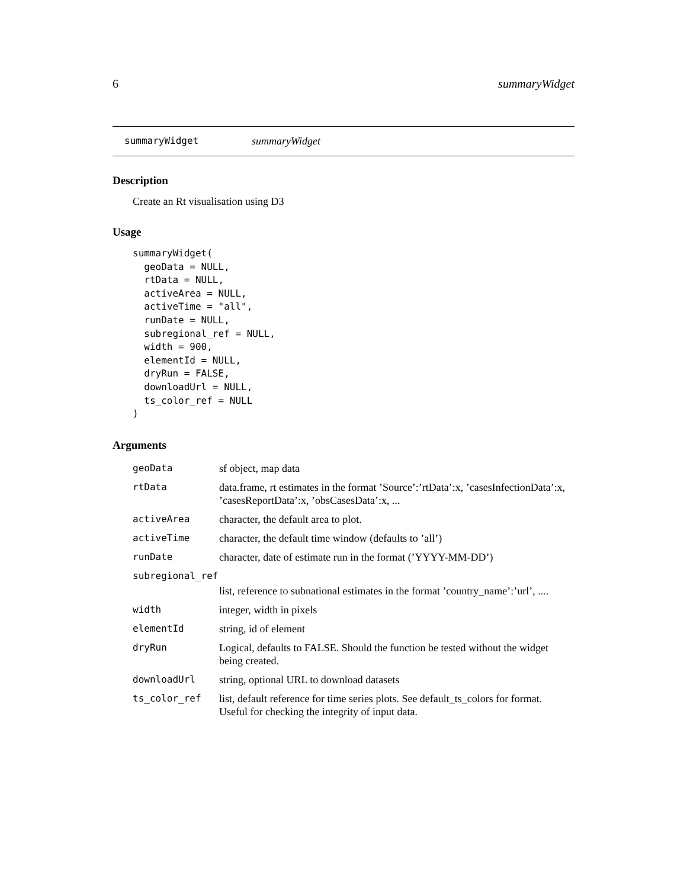6 summaryWidget
summaryWidget summaryWidget
Description
Create an Rt visualisation using D3
Usage
summaryWidget(
  geoData = NULL,
  rtData = NULL,
  activeArea = NULL,
  activeTime = "all",
  runDate = NULL,
  subregional_ref = NULL,
  width = 900,
  elementId = NULL,
  dryRun = FALSE,
  downloadUrl = NULL,
  ts_color_ref = NULL
)
Arguments
| geoData | sf object, map data |
| rtData | data.frame, rt estimates in the format ’Source’:’rtData’:x, ’casesInfectionData’:x, ’casesReportData’:x, ’obsCasesData’:x, ... |
| activeArea | character, the default area to plot. |
| activeTime | character, the default time window (defaults to ’all’) |
| runDate | character, date of estimate run in the format (’YYYY-MM-DD’) |
| subregional_ref | |
| | list, reference to subnational estimates in the format ’country_name’:’url’, .... |
| width | integer, width in pixels |
| elementId | string, id of element |
| dryRun | Logical, defaults to FALSE. Should the function be tested without the widget being created. |
| downloadUrl | string, optional URL to download datasets |
| ts_color_ref | list, default reference for time series plots. See default_ts_colors for format. Useful for checking the integrity of input data. |